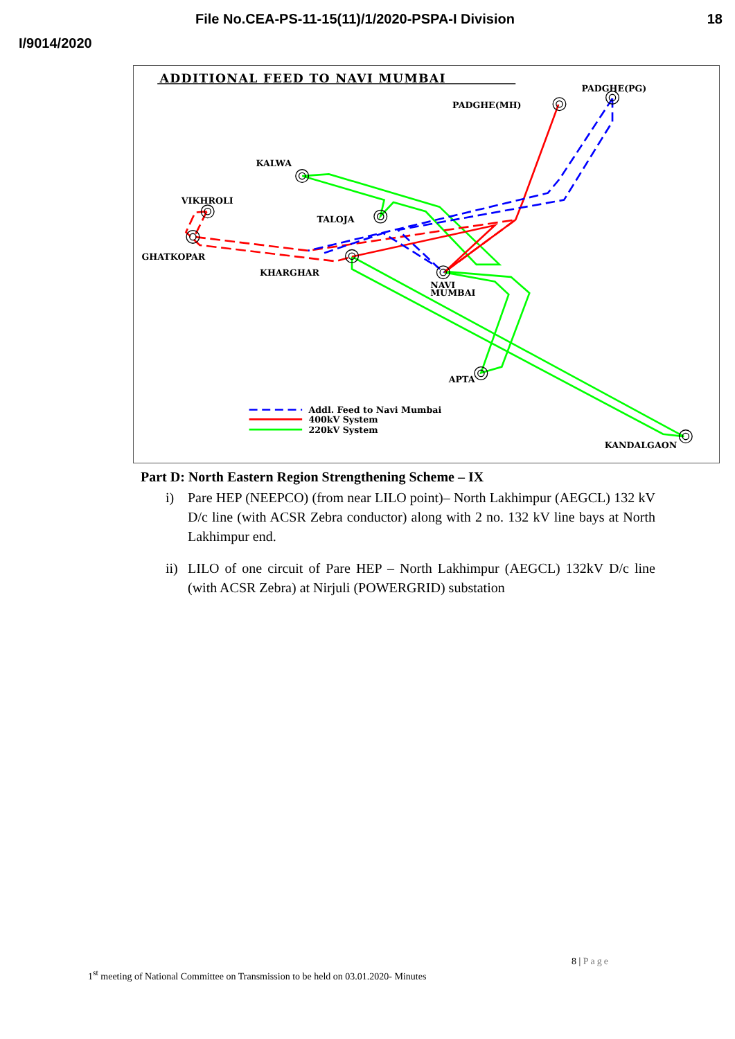File No.CEA-PS-11-15(11)/1/2020-PSPA-I Division 18
I/9014/2020
ADDITIONAL FEED TO NAVI MUMBAI
PADGHE(PG)
PADGHE(MH)
KALWA
VIKHROLI
TALOJA
GHATKOPAR
KHARGHAR
NAVI
MUMBAI
APTA
KANDALGAON
Addl. Feed to Navi Mumbai
400kV System
220kV System
Part D: North Eastern Region Strengthening Scheme – IX
i) Pare HEP (NEEPCO) (from near LILO point)– North Lakhimpur (AEGCL) 132 kV D/c line (with ACSR Zebra conductor) along with 2 no. 132 kV line bays at North Lakhimpur end.
ii) LILO of one circuit of Pare HEP – North Lakhimpur (AEGCL) 132kV D/c line (with ACSR Zebra) at Nirjuli (POWERGRID) substation
8 | Page
1<sup>st</sup> meeting of National Committee on Transmission to be held on 03.01.2020- Minutes